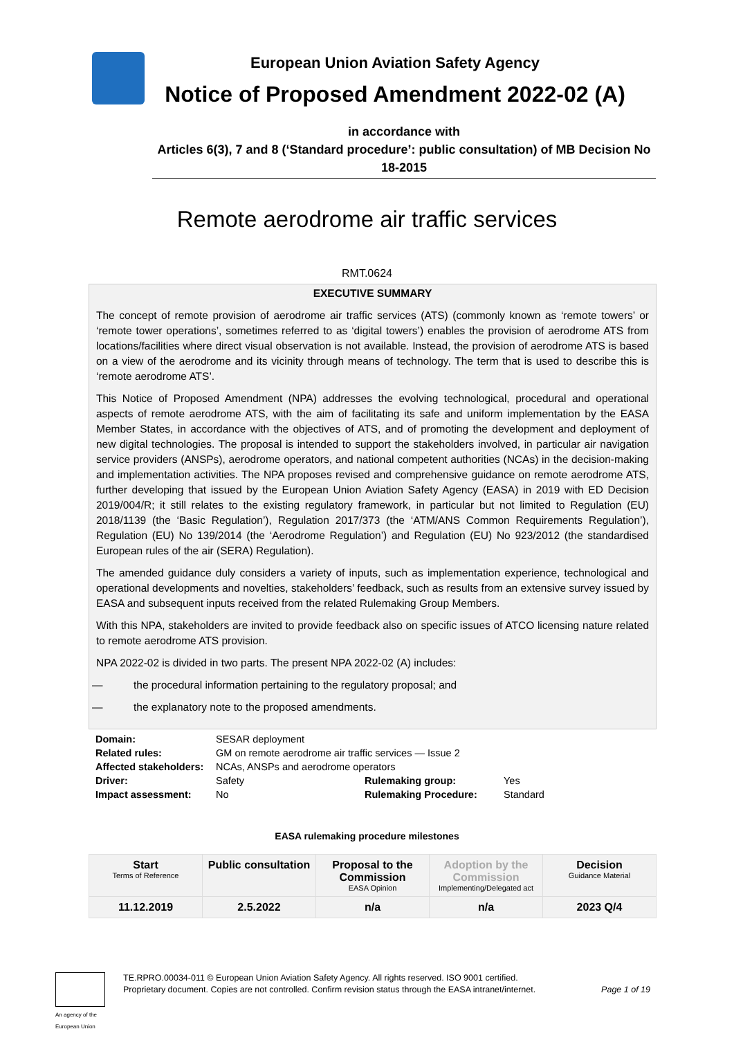European Union Aviation Safety Agency
Notice of Proposed Amendment 2022-02 (A)
in accordance with
Articles 6(3), 7 and 8 (‘Standard procedure’: public consultation) of MB Decision No 18-2015
Remote aerodrome air traffic services
RMT.0624
EXECUTIVE SUMMARY
The concept of remote provision of aerodrome air traffic services (ATS) (commonly known as ‘remote towers’ or ‘remote tower operations’, sometimes referred to as ‘digital towers’) enables the provision of aerodrome ATS from locations/facilities where direct visual observation is not available. Instead, the provision of aerodrome ATS is based on a view of the aerodrome and its vicinity through means of technology. The term that is used to describe this is ‘remote aerodrome ATS’.
This Notice of Proposed Amendment (NPA) addresses the evolving technological, procedural and operational aspects of remote aerodrome ATS, with the aim of facilitating its safe and uniform implementation by the EASA Member States, in accordance with the objectives of ATS, and of promoting the development and deployment of new digital technologies. The proposal is intended to support the stakeholders involved, in particular air navigation service providers (ANSPs), aerodrome operators, and national competent authorities (NCAs) in the decision-making and implementation activities. The NPA proposes revised and comprehensive guidance on remote aerodrome ATS, further developing that issued by the European Union Aviation Safety Agency (EASA) in 2019 with ED Decision 2019/004/R; it still relates to the existing regulatory framework, in particular but not limited to Regulation (EU) 2018/1139 (the ‘Basic Regulation’), Regulation 2017/373 (the ‘ATM/ANS Common Requirements Regulation’), Regulation (EU) No 139/2014 (the ‘Aerodrome Regulation’) and Regulation (EU) No 923/2012 (the standardised European rules of the air (SERA) Regulation).
The amended guidance duly considers a variety of inputs, such as implementation experience, technological and operational developments and novelties, stakeholders’ feedback, such as results from an extensive survey issued by EASA and subsequent inputs received from the related Rulemaking Group Members.
With this NPA, stakeholders are invited to provide feedback also on specific issues of ATCO licensing nature related to remote aerodrome ATS provision.
NPA 2022-02 is divided in two parts. The present NPA 2022-02 (A) includes:
— the procedural information pertaining to the regulatory proposal; and
— the explanatory note to the proposed amendments.
| Domain: | SESAR deployment | | |
| Related rules: | GM on remote aerodrome air traffic services — Issue 2 | | |
| Affected stakeholders: | NCAs, ANSPs and aerodrome operators | | |
| Driver: | Safety | Rulemaking group: | Yes |
| Impact assessment: | No | Rulemaking Procedure: | Standard |
EASA rulemaking procedure milestones
| Start Terms of Reference | Public consultation | Proposal to the Commission EASA Opinion | Adoption by the Commission Implementing/Delegated act | Decision Guidance Material |
| 11.12.2019 | 2.5.2022 | n/a | n/a | 2023 Q/4 |
An agency of the European Union
TE.RPRO.00034-011 © European Union Aviation Safety Agency. All rights reserved. ISO 9001 certified.
Proprietary document. Copies are not controlled. Confirm revision status through the EASA intranet/internet.
Page 1 of 19